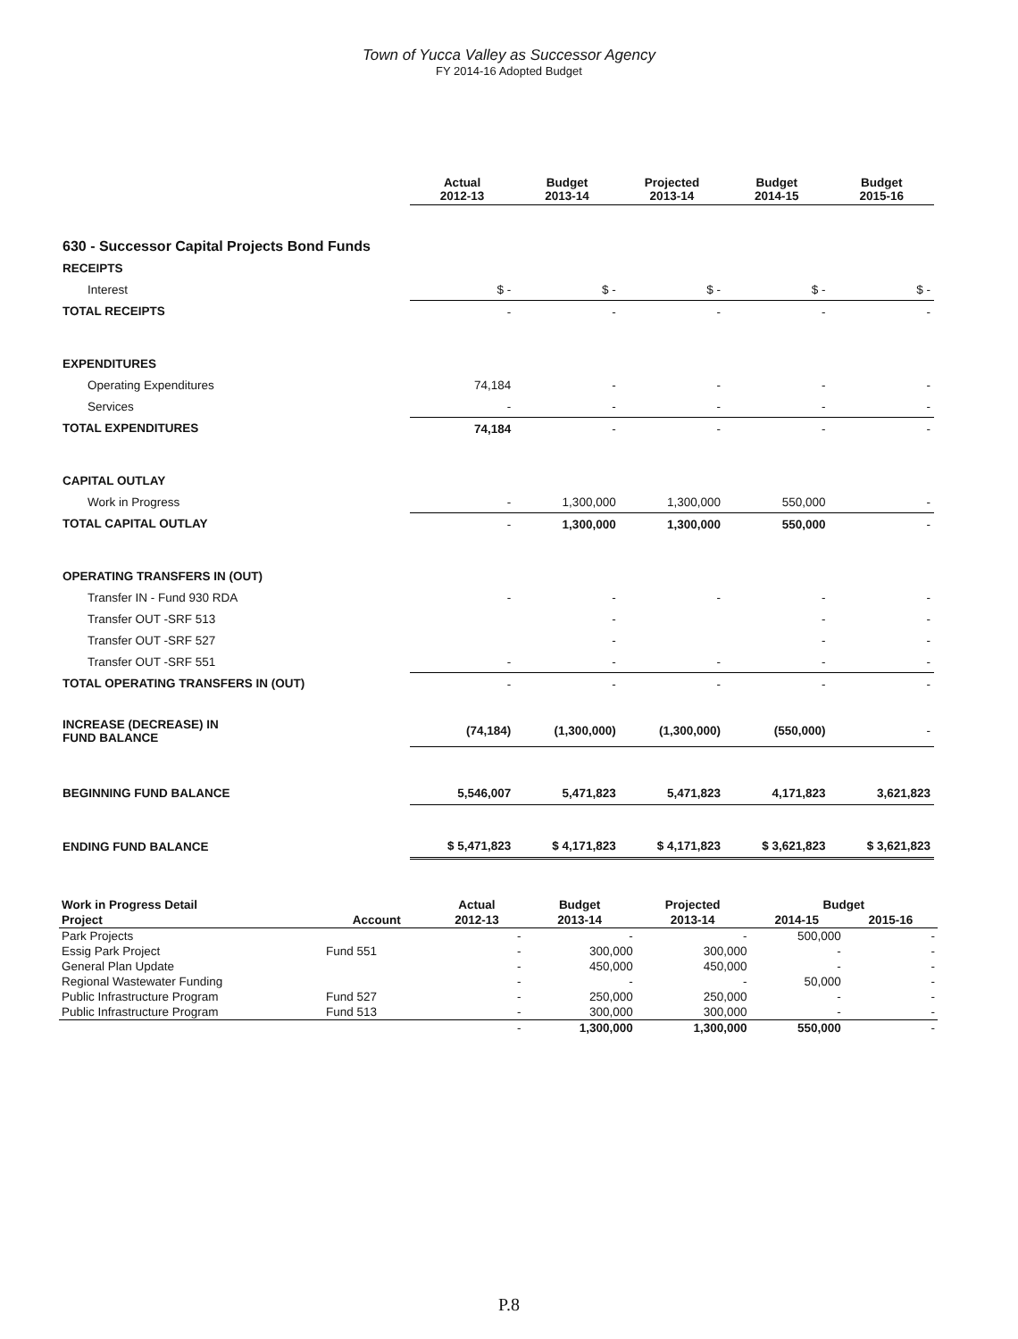Town of Yucca Valley as Successor Agency
FY 2014-16 Adopted Budget
| | Actual 2012-13 | Budget 2013-14 | Projected 2013-14 | Budget 2014-15 | Budget 2015-16 |
| --- | --- | --- | --- | --- | --- |
| 630 - Successor Capital Projects Bond Funds | | | | | |
| RECEIPTS | | | | | |
| Interest | $ - | $ - | $ - | $ - | $ - |
| TOTAL RECEIPTS | - | - | - | - | - |
| EXPENDITURES | | | | | |
| Operating Expenditures | 74,184 | - | - | - | - |
| Services | - | - | - | - | - |
| TOTAL EXPENDITURES | 74,184 | - | - | - | - |
| CAPITAL OUTLAY | | | | | |
| Work in Progress | - | 1,300,000 | 1,300,000 | 550,000 | - |
| TOTAL CAPITAL OUTLAY | - | 1,300,000 | 1,300,000 | 550,000 | - |
| OPERATING TRANSFERS IN (OUT) | | | | | |
| Transfer IN - Fund 930 RDA | - | - | - | - | - |
| Transfer OUT -SRF 513 | | - | | - | - |
| Transfer OUT -SRF 527 | | - | | - | - |
| Transfer OUT -SRF 551 | - | - | - | - | - |
| TOTAL OPERATING TRANSFERS IN (OUT) | - | - | - | - | - |
| INCREASE (DECREASE) IN FUND BALANCE | (74,184) | (1,300,000) | (1,300,000) | (550,000) | - |
| BEGINNING FUND BALANCE | 5,546,007 | 5,471,823 | 5,471,823 | 4,171,823 | 3,621,823 |
| ENDING FUND BALANCE | $ 5,471,823 | $ 4,171,823 | $ 4,171,823 | $ 3,621,823 | $ 3,621,823 |
| Work in Progress Detail | | Actual | Budget | Projected | Budget | |
| --- | --- | --- | --- | --- | --- | --- |
| Project | Account | 2012-13 | 2013-14 | 2013-14 | 2014-15 | 2015-16 |
| Park Projects | | - | - | - | 500,000 | - |
| Essig Park Project | Fund 551 | - | 300,000 | 300,000 | - | - |
| General Plan Update | | - | 450,000 | 450,000 | - | - |
| Regional Wastewater Funding | | - | - | - | 50,000 | - |
| Public Infrastructure Program | Fund 527 | - | 250,000 | 250,000 | - | - |
| Public Infrastructure Program | Fund 513 | - | 300,000 | 300,000 | - | - |
| | | - | 1,300,000 | 1,300,000 | 550,000 | - |
P.8